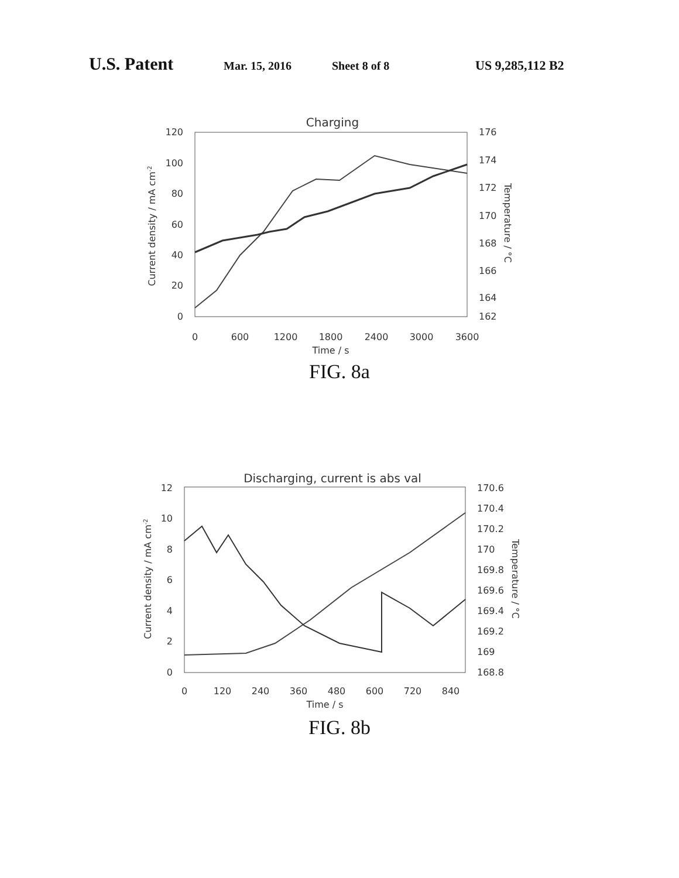U.S. Patent Mar. 15, 2016 Sheet 8 of 8 US 9,285,112 B2
Charging
120
100
80
60
40
20
0
176
174
172
170
168
166
164
162
0
600
1200
1800
2400
3000
3600
Time / s
Current density / mA cm-2
Temperature / °C
FIG. 8a
Discharging, current is abs val
12
10
8
6
4
2
0
170.6
170.4
170.2
170
169.8
169.6
169.4
169.2
169
168.8
0
120
240
360
480
600
720
840
Time / s
Current density / mA cm-2
Temperature / °C
FIG. 8b